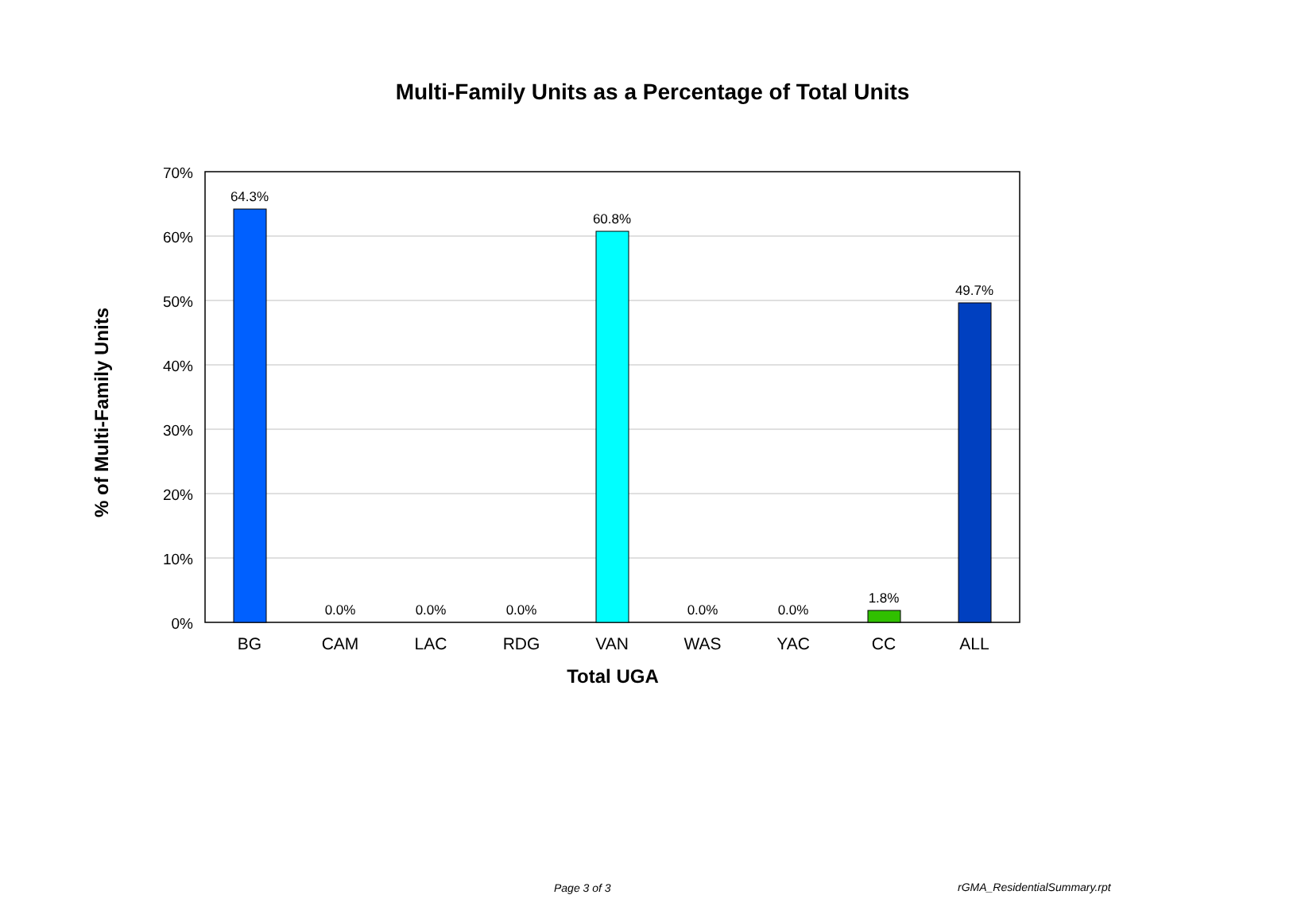Multi-Family Units as a Percentage of Total Units
70%
60%
50%
40%
30%
20%
10%
0%
64.3%
0.0%
0.0%
0.0%
60.8%
0.0%
0.0%
1.8%
49.7%
BG
CAM
LAC
RDG
VAN
WAS
YAC
CC
ALL
Total UGA
% of Multi-Family Units
Page 3 of 3 rGMA_ResidentialSummary.rpt